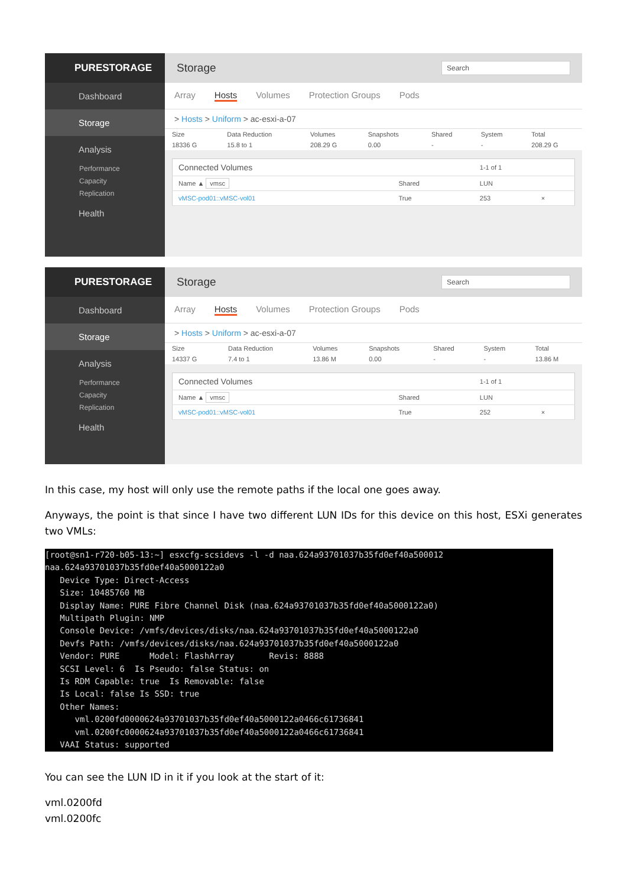PURESTORAGE
Dashboard
Storage
Analysis
Performance
Capacity
Replication
Health
Storage Search
Array Hosts Volumes Protection Groups Pods
> Hosts > Uniform > ac-esxi-a-07
| Size | Data Reduction | Volumes | Snapshots | Shared | System | Total |
| --- | --- | --- | --- | --- | --- | --- |
| 18336 G | 15.8 to 1 | 208.29 G | 0.00 | - | - | 208.29 G |
| Connected Volumes | | 1-1 of 1 | |
| --- | --- | --- | --- |
| Name ▲ vmsc | Shared | LUN | |
| vMSC-pod01::vMSC-vol01 | True | 253 | × |
PURESTORAGE
Dashboard
Storage
Analysis
Performance
Capacity
Replication
Health
Storage Search
Array Hosts Volumes Protection Groups Pods
> Hosts > Uniform > ac-esxi-a-07
| Size | Data Reduction | Volumes | Snapshots | Shared | System | Total |
| --- | --- | --- | --- | --- | --- | --- |
| 14337 G | 7.4 to 1 | 13.86 M | 0.00 | - | - | 13.86 M |
| Connected Volumes | | 1-1 of 1 | |
| --- | --- | --- | --- |
| Name ▲ vmsc | Shared | LUN | |
| vMSC-pod01::vMSC-vol01 | True | 252 | × |
In this case, my host will only use the remote paths if the local one goes away.
Anyways, the point is that since I have two different LUN IDs for this device on this host, ESXi generates two VMLs:
[root@sn1-r720-b05-13:~] esxcfg-scsidevs -l -d naa.624a93701037b35fd0ef40a500012
naa.624a93701037b35fd0ef40a5000122a0
   Device Type: Direct-Access
   Size: 10485760 MB
   Display Name: PURE Fibre Channel Disk (naa.624a93701037b35fd0ef40a5000122a0)
   Multipath Plugin: NMP
   Console Device: /vmfs/devices/disks/naa.624a93701037b35fd0ef40a5000122a0
   Devfs Path: /vmfs/devices/disks/naa.624a93701037b35fd0ef40a5000122a0
   Vendor: PURE      Model: FlashArray       Revis: 8888
   SCSI Level: 6  Is Pseudo: false Status: on
   Is RDM Capable: true  Is Removable: false
   Is Local: false Is SSD: true
   Other Names:
      vml.0200fd0000624a93701037b35fd0ef40a5000122a0466c61736841
      vml.0200fc0000624a93701037b35fd0ef40a5000122a0466c61736841
   VAAI Status: supported
You can see the LUN ID in it if you look at the start of it:
vml.0200fd
vml.0200fc